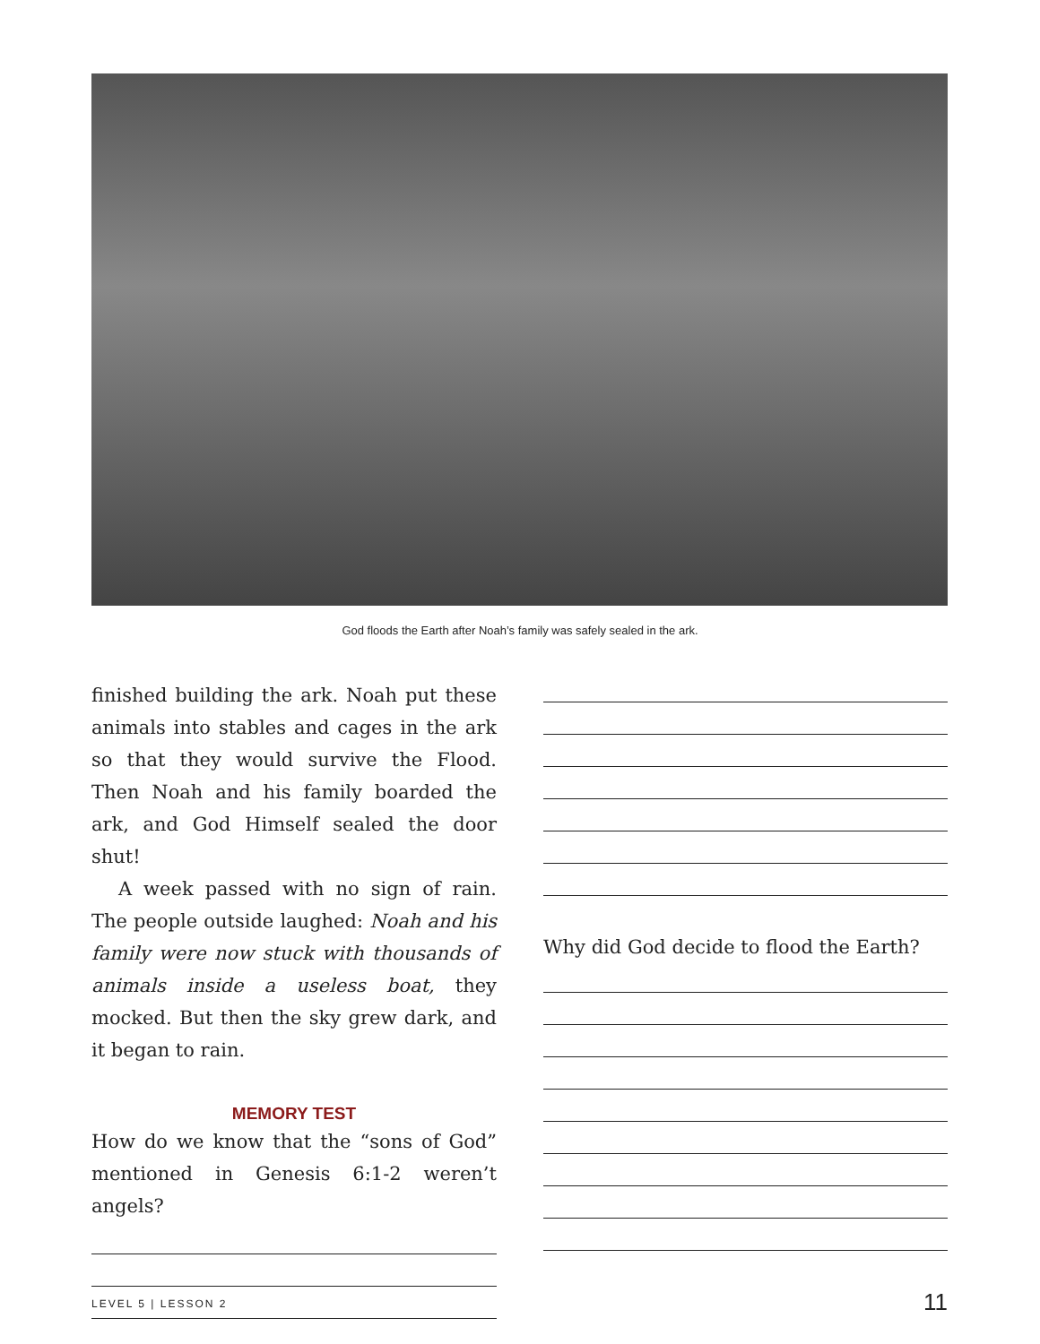God floods the Earth after Noah’s family was safely sealed in the ark.
finished building the ark. Noah put these animals into stables and cages in the ark so that they would survive the Flood. Then Noah and his family boarded the ark, and God Himself sealed the door shut!
A week passed with no sign of rain. The people outside laughed: Noah and his family were now stuck with thousands of animals inside a useless boat, they mocked. But then the sky grew dark, and it began to rain.
MEMORY TEST
How do we know that the “sons of God” mentioned in Genesis 6:1-2 weren’t angels?
Why did God decide to flood the Earth?
LEVEL 5 | LESSON 2 11